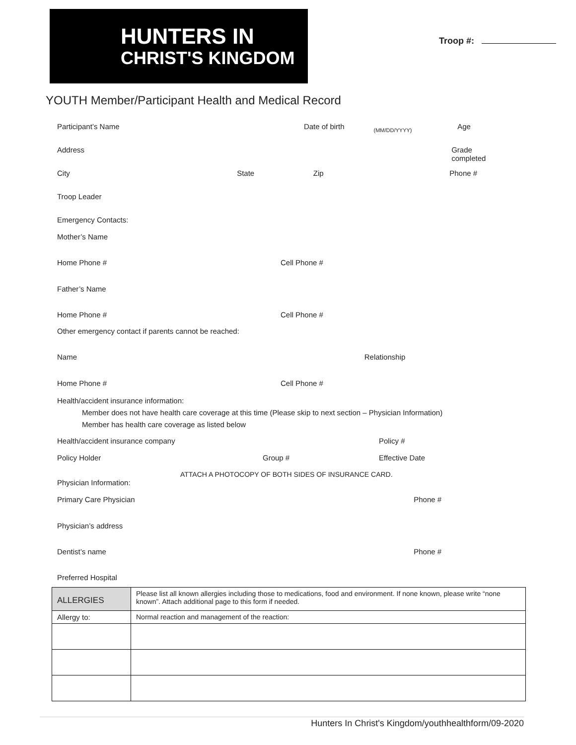HUNTERS IN
CHRIST'S KINGDOM
Troop #:
YOUTH Member/Participant Health and Medical Record
Participant’s Name Date of birth
(MM/DD/YYYY)
Age
Address Grade completed
City State Zip Phone #
Troop Leader
Emergency Contacts:
Mother’s Name
Home Phone # Cell Phone #
Father’s Name
Home Phone # Cell Phone #
Other emergency contact if parents cannot be reached:
Name Relationship
Home Phone # Cell Phone #
Health/accident insurance information:
Member does not have health care coverage at this time (Please skip to next section – Physician Information)
Member has health care coverage as listed below
Health/accident insurance company
Policy #
Policy Holder Group # Effective Date
ATTACH A PHOTOCOPY OF BOTH SIDES OF INSURANCE CARD.
Physician Information:
Primary Care Physician Phone #
Physician’s address
Dentist’s name Phone #
Preferred Hospital
| ALLERGIES | Please list all known allergies including those to medications, food and environment. If none known, please write “none known”. Attach additional page to this form if needed. |
| Allergy to: | Normal reaction and management of the reaction: |
Hunters In Christ's Kingdom/youthhealthform/09-2020